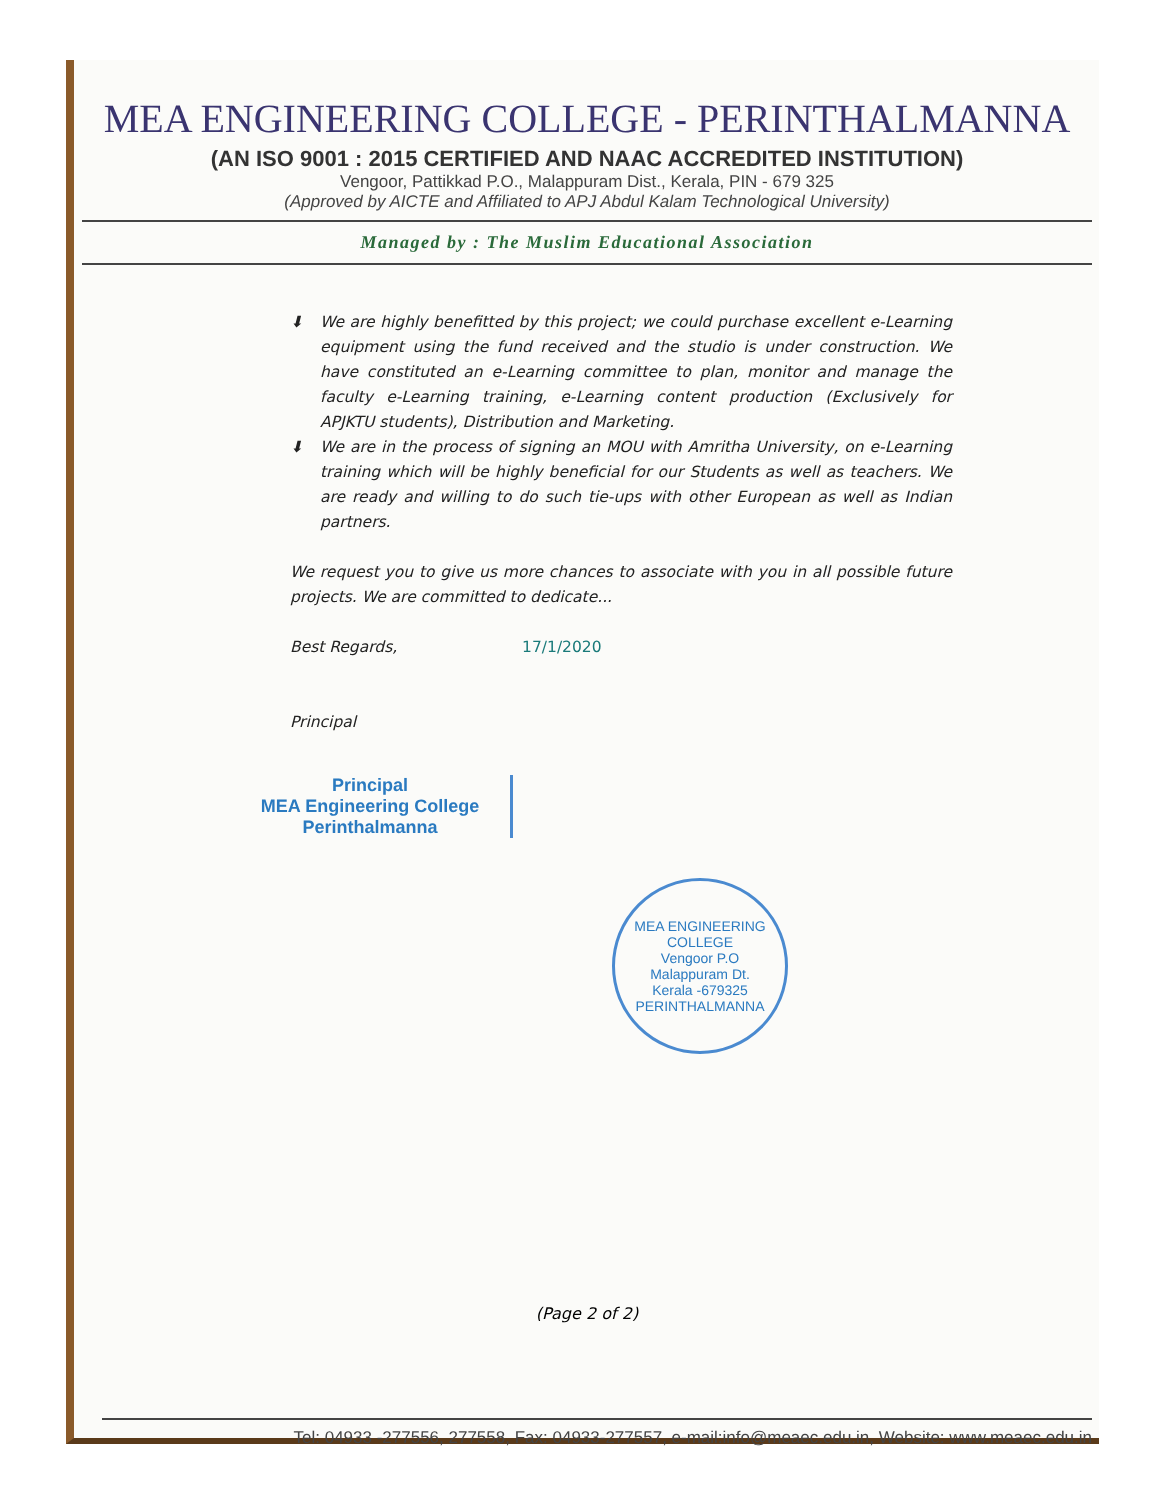MEA ENGINEERING COLLEGE - PERINTHALMANNA
(AN ISO 9001 : 2015 CERTIFIED AND NAAC ACCREDITED INSTITUTION)
Vengoor, Pattikkad P.O., Malappuram Dist., Kerala, PIN - 679 325
(Approved by AICTE and Affiliated to APJ Abdul Kalam Technological University)
Managed by : The Muslim Educational Association
⬇ We are highly benefitted by this project; we could purchase excellent e-Learning equipment using the fund received and the studio is under construction. We have constituted an e-Learning committee to plan, monitor and manage the faculty e-Learning training, e-Learning content production (Exclusively for APJKTU students), Distribution and Marketing.
⬇ We are in the process of signing an MOU with Amritha University, on e-Learning training which will be highly beneficial for our Students as well as teachers. We are ready and willing to do such tie-ups with other European as well as Indian partners.
We request you to give us more chances to associate with you in all possible future projects. We are committed to dedicate...
Best Regards, 17/1/2020
Principal
Principal
MEA Engineering College
Perinthalmanna
MEA ENGINEERING COLLEGE
Vengoor P.O
Malappuram Dt.
Kerala -679325
PERINTHALMANNA
(Page 2 of 2)
Tel: 04933 -277556, 277558, Fax: 04933-277557, e-mail:info@meaec.edu.in, Website: www.meaec.edu.in